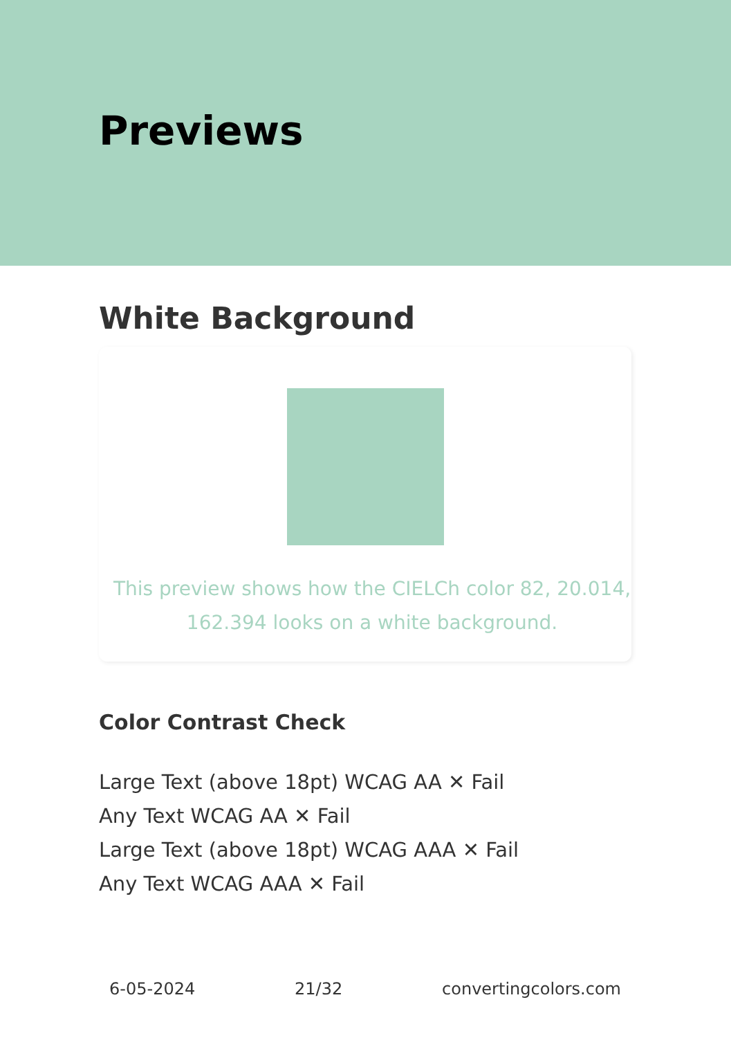Previews
White Background
This preview shows how the CIELCh color 82, 20.014, 162.394 looks on a white background.
Color Contrast Check
Large Text (above 18pt) WCAG AA ✕ Fail
Any Text WCAG AA ✕ Fail
Large Text (above 18pt) WCAG AAA ✕ Fail
Any Text WCAG AAA ✕ Fail
6-05-2024 21/32 convertingcolors.com